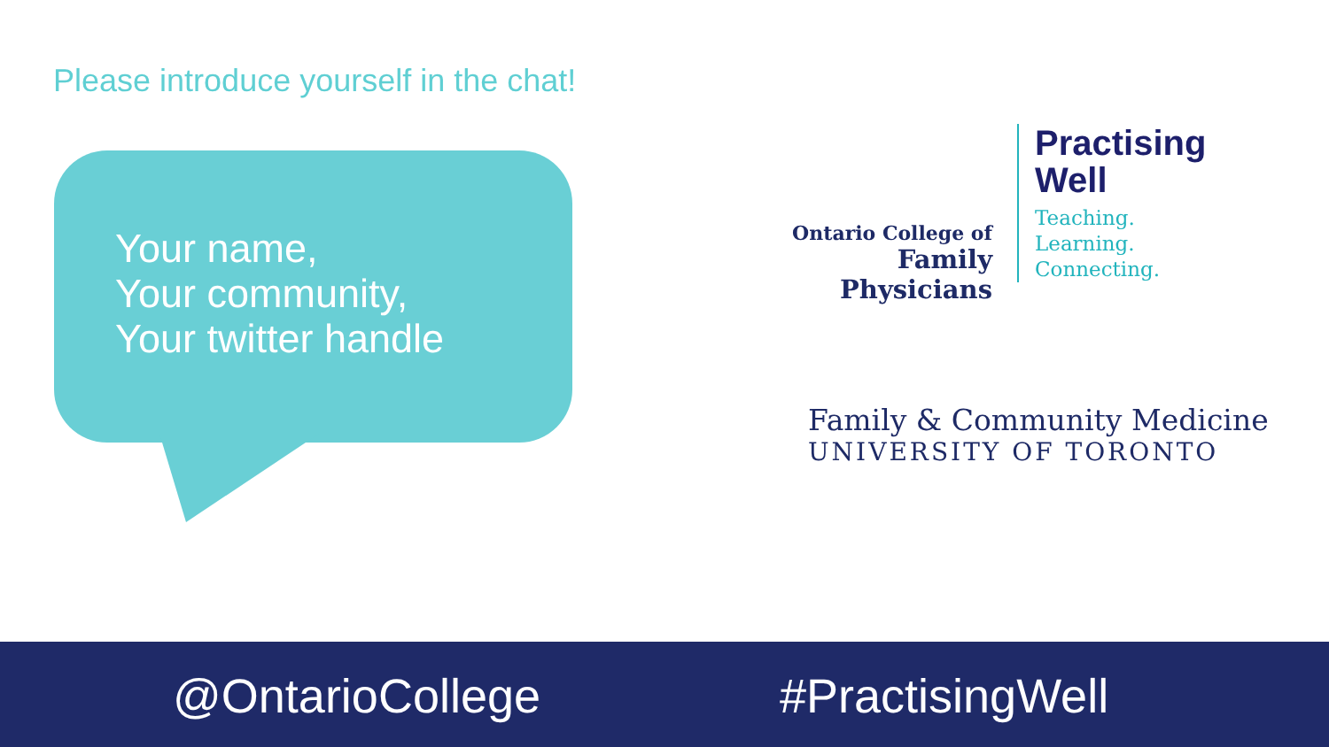Please introduce yourself in the chat!
Your name,
Your community,
Your twitter handle
Ontario College of
Family Physicians
Practising
Well
Teaching.
Learning.
Connecting.
Family & Community Medicine
UNIVERSITY OF TORONTO
@OntarioCollege #PractisingWell